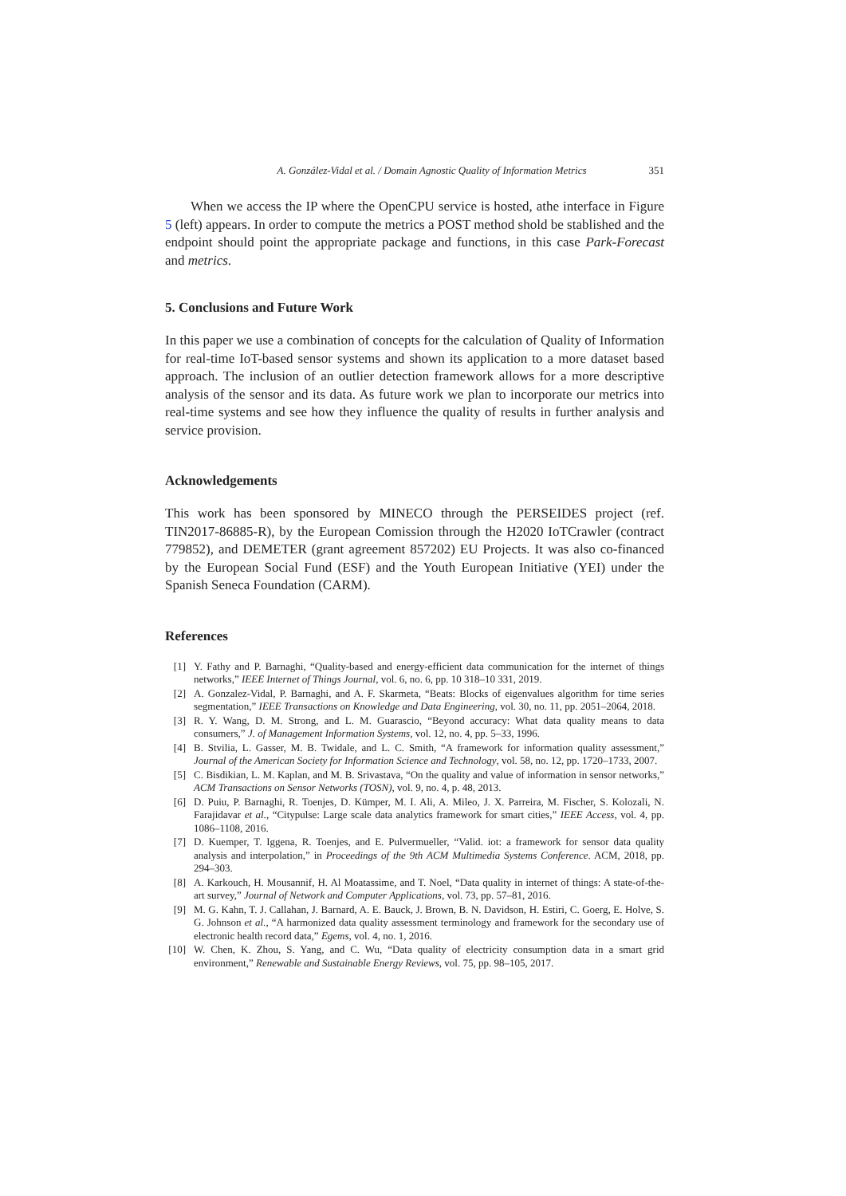A. González-Vidal et al. / Domain Agnostic Quality of Information Metrics 351
When we access the IP where the OpenCPU service is hosted, athe interface in Figure 5 (left) appears. In order to compute the metrics a POST method shold be stablished and the endpoint should point the appropriate package and functions, in this case Park-Forecast and metrics.
5. Conclusions and Future Work
In this paper we use a combination of concepts for the calculation of Quality of Information for real-time IoT-based sensor systems and shown its application to a more dataset based approach. The inclusion of an outlier detection framework allows for a more descriptive analysis of the sensor and its data. As future work we plan to incorporate our metrics into real-time systems and see how they influence the quality of results in further analysis and service provision.
Acknowledgements
This work has been sponsored by MINECO through the PERSEIDES project (ref. TIN2017-86885-R), by the European Comission through the H2020 IoTCrawler (contract 779852), and DEMETER (grant agreement 857202) EU Projects. It was also co-financed by the European Social Fund (ESF) and the Youth European Initiative (YEI) under the Spanish Seneca Foundation (CARM).
References
[1] Y. Fathy and P. Barnaghi, “Quality-based and energy-efficient data communication for the internet of things networks,” IEEE Internet of Things Journal, vol. 6, no. 6, pp. 10 318–10 331, 2019.
[2] A. Gonzalez-Vidal, P. Barnaghi, and A. F. Skarmeta, “Beats: Blocks of eigenvalues algorithm for time series segmentation,” IEEE Transactions on Knowledge and Data Engineering, vol. 30, no. 11, pp. 2051–2064, 2018.
[3] R. Y. Wang, D. M. Strong, and L. M. Guarascio, “Beyond accuracy: What data quality means to data consumers,” J. of Management Information Systems, vol. 12, no. 4, pp. 5–33, 1996.
[4] B. Stvilia, L. Gasser, M. B. Twidale, and L. C. Smith, “A framework for information quality assessment,” Journal of the American Society for Information Science and Technology, vol. 58, no. 12, pp. 1720–1733, 2007.
[5] C. Bisdikian, L. M. Kaplan, and M. B. Srivastava, “On the quality and value of information in sensor networks,” ACM Transactions on Sensor Networks (TOSN), vol. 9, no. 4, p. 48, 2013.
[6] D. Puiu, P. Barnaghi, R. Toenjes, D. Kümper, M. I. Ali, A. Mileo, J. X. Parreira, M. Fischer, S. Kolozali, N. Farajidavar et al., “Citypulse: Large scale data analytics framework for smart cities,” IEEE Access, vol. 4, pp. 1086–1108, 2016.
[7] D. Kuemper, T. Iggena, R. Toenjes, and E. Pulvermueller, “Valid. iot: a framework for sensor data quality analysis and interpolation,” in Proceedings of the 9th ACM Multimedia Systems Conference. ACM, 2018, pp. 294–303.
[8] A. Karkouch, H. Mousannif, H. Al Moatassime, and T. Noel, “Data quality in internet of things: A state-of-the-art survey,” Journal of Network and Computer Applications, vol. 73, pp. 57–81, 2016.
[9] M. G. Kahn, T. J. Callahan, J. Barnard, A. E. Bauck, J. Brown, B. N. Davidson, H. Estiri, C. Goerg, E. Holve, S. G. Johnson et al., “A harmonized data quality assessment terminology and framework for the secondary use of electronic health record data,” Egems, vol. 4, no. 1, 2016.
[10] W. Chen, K. Zhou, S. Yang, and C. Wu, “Data quality of electricity consumption data in a smart grid environment,” Renewable and Sustainable Energy Reviews, vol. 75, pp. 98–105, 2017.